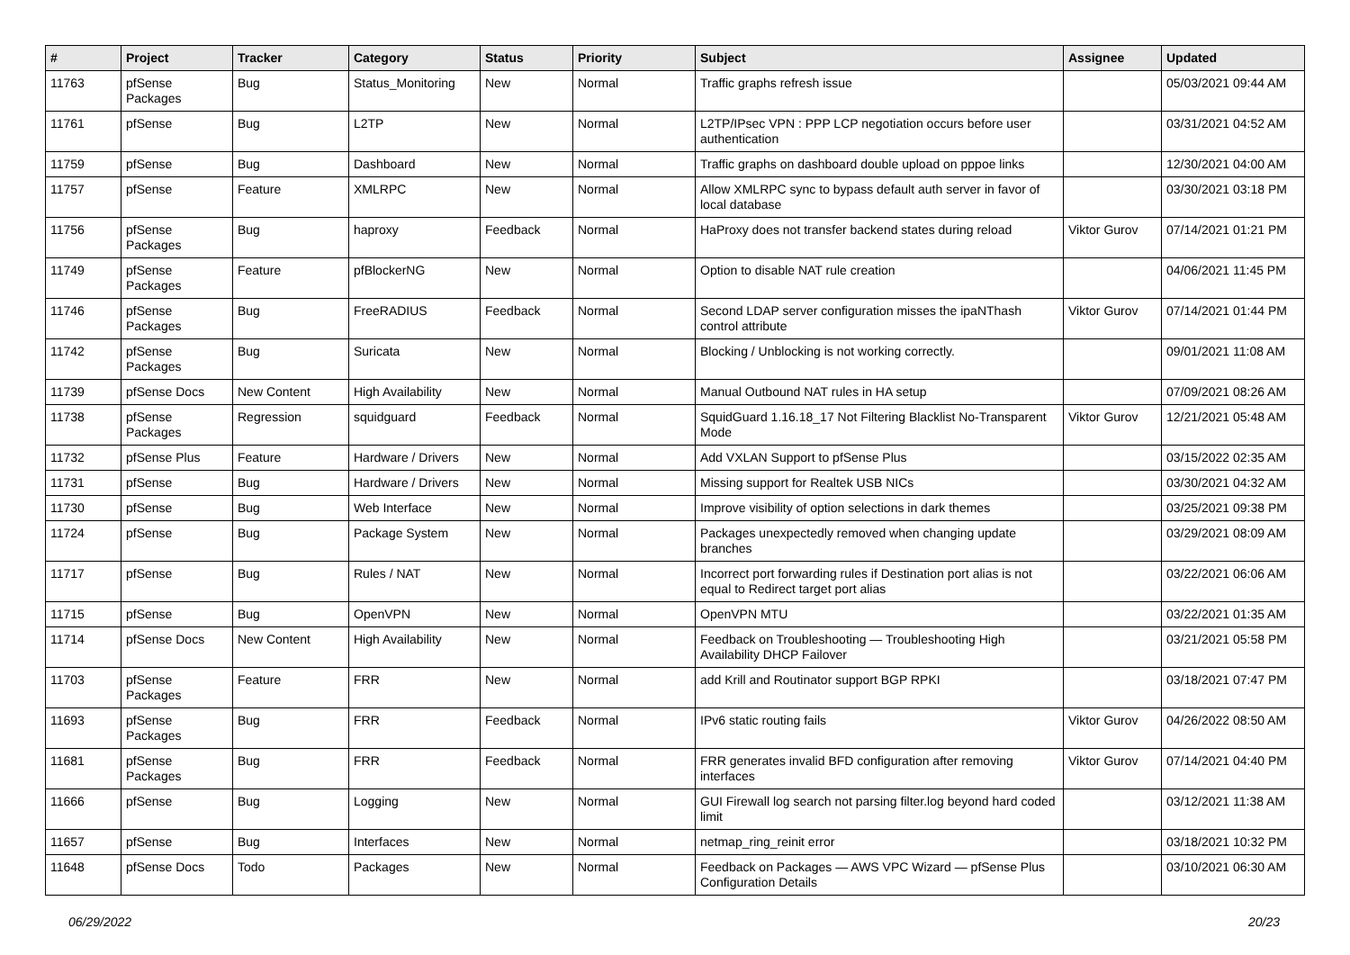| # | Project | Tracker | Category | Status | Priority | Subject | Assignee | Updated |
| --- | --- | --- | --- | --- | --- | --- | --- | --- |
| 11763 | pfSense Packages | Bug | Status_Monitoring | New | Normal | Traffic graphs refresh issue | | 05/03/2021 09:44 AM |
| 11761 | pfSense | Bug | L2TP | New | Normal | L2TP/IPsec VPN : PPP LCP negotiation occurs before user authentication | | 03/31/2021 04:52 AM |
| 11759 | pfSense | Bug | Dashboard | New | Normal | Traffic graphs on dashboard double upload on pppoe links | | 12/30/2021 04:00 AM |
| 11757 | pfSense | Feature | XMLRPC | New | Normal | Allow XMLRPC sync to bypass default auth server in favor of local database | | 03/30/2021 03:18 PM |
| 11756 | pfSense Packages | Bug | haproxy | Feedback | Normal | HaProxy does not transfer backend states during reload | Viktor Gurov | 07/14/2021 01:21 PM |
| 11749 | pfSense Packages | Feature | pfBlockerNG | New | Normal | Option to disable NAT rule creation | | 04/06/2021 11:45 PM |
| 11746 | pfSense Packages | Bug | FreeRADIUS | Feedback | Normal | Second LDAP server configuration misses the ipaNThash control attribute | Viktor Gurov | 07/14/2021 01:44 PM |
| 11742 | pfSense Packages | Bug | Suricata | New | Normal | Blocking / Unblocking is not working correctly. | | 09/01/2021 11:08 AM |
| 11739 | pfSense Docs | New Content | High Availability | New | Normal | Manual Outbound NAT rules in HA setup | | 07/09/2021 08:26 AM |
| 11738 | pfSense Packages | Regression | squidguard | Feedback | Normal | SquidGuard 1.16.18_17 Not Filtering Blacklist No-Transparent Mode | Viktor Gurov | 12/21/2021 05:48 AM |
| 11732 | pfSense Plus | Feature | Hardware / Drivers | New | Normal | Add VXLAN Support to pfSense Plus | | 03/15/2022 02:35 AM |
| 11731 | pfSense | Bug | Hardware / Drivers | New | Normal | Missing support for Realtek USB NICs | | 03/30/2021 04:32 AM |
| 11730 | pfSense | Bug | Web Interface | New | Normal | Improve visibility of option selections in dark themes | | 03/25/2021 09:38 PM |
| 11724 | pfSense | Bug | Package System | New | Normal | Packages unexpectedly removed when changing update branches | | 03/29/2021 08:09 AM |
| 11717 | pfSense | Bug | Rules / NAT | New | Normal | Incorrect port forwarding rules if Destination port alias is not equal to Redirect target port alias | | 03/22/2021 06:06 AM |
| 11715 | pfSense | Bug | OpenVPN | New | Normal | OpenVPN MTU | | 03/22/2021 01:35 AM |
| 11714 | pfSense Docs | New Content | High Availability | New | Normal | Feedback on Troubleshooting — Troubleshooting High Availability DHCP Failover | | 03/21/2021 05:58 PM |
| 11703 | pfSense Packages | Feature | FRR | New | Normal | add Krill and Routinator support BGP RPKI | | 03/18/2021 07:47 PM |
| 11693 | pfSense Packages | Bug | FRR | Feedback | Normal | IPv6 static routing fails | Viktor Gurov | 04/26/2022 08:50 AM |
| 11681 | pfSense Packages | Bug | FRR | Feedback | Normal | FRR generates invalid BFD configuration after removing interfaces | Viktor Gurov | 07/14/2021 04:40 PM |
| 11666 | pfSense | Bug | Logging | New | Normal | GUI Firewall log search not parsing filter.log beyond hard coded limit | | 03/12/2021 11:38 AM |
| 11657 | pfSense | Bug | Interfaces | New | Normal | netmap_ring_reinit error | | 03/18/2021 10:32 PM |
| 11648 | pfSense Docs | Todo | Packages | New | Normal | Feedback on Packages — AWS VPC Wizard — pfSense Plus Configuration Details | | 03/10/2021 06:30 AM |
06/29/2022 20/23